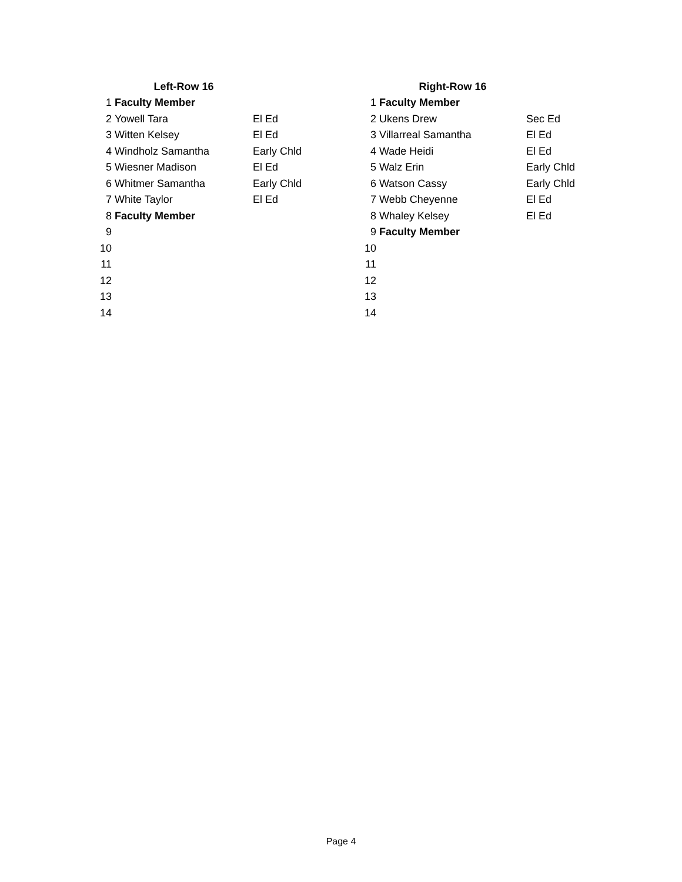| | Left-Row 16 | |
| 1 | Faculty Member | |
| 2 | Yowell Tara | El Ed |
| 3 | Witten Kelsey | El Ed |
| 4 | Windholz Samantha | Early Chld |
| 5 | Wiesner Madison | El Ed |
| 6 | Whitmer Samantha | Early Chld |
| 7 | White Taylor | El Ed |
| 8 | Faculty Member | |
| 9 | | |
| 10 | | |
| 11 | | |
| 12 | | |
| 13 | | |
| 14 | | |
| | Right-Row 16 | |
| 1 | Faculty Member | |
| 2 | Ukens Drew | Sec Ed |
| 3 | Villarreal Samantha | El Ed |
| 4 | Wade Heidi | El Ed |
| 5 | Walz Erin | Early Chld |
| 6 | Watson Cassy | Early Chld |
| 7 | Webb Cheyenne | El Ed |
| 8 | Whaley Kelsey | El Ed |
| 9 | Faculty Member | |
| 10 | | |
| 11 | | |
| 12 | | |
| 13 | | |
| 14 | | |
Page 4